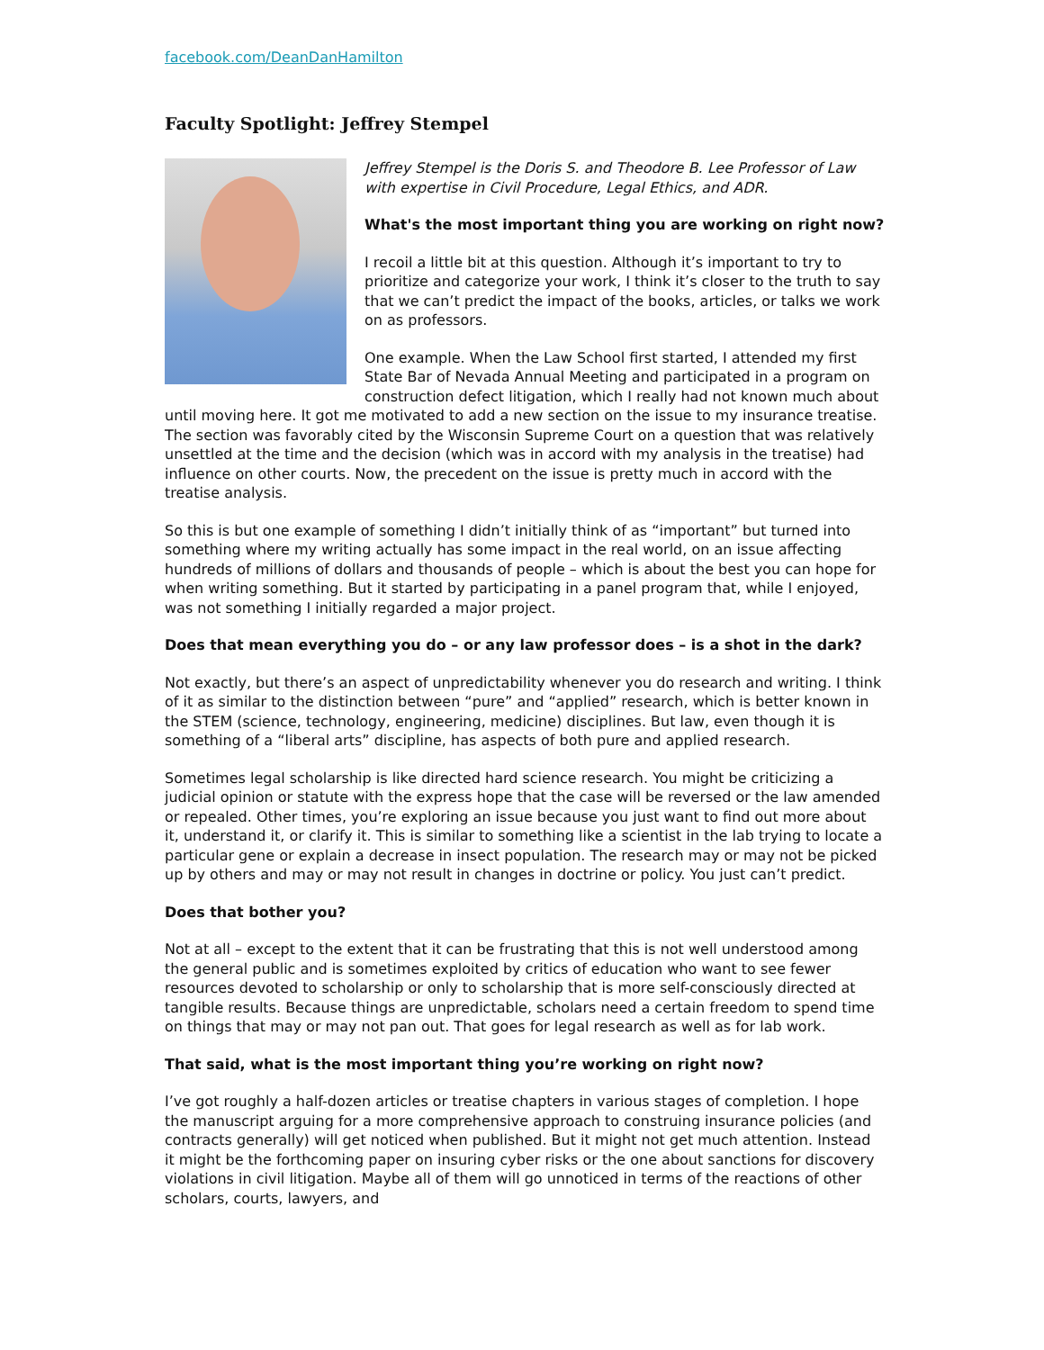facebook.com/DeanDanHamilton
Faculty Spotlight: Jeffrey Stempel
Jeffrey Stempel is the Doris S. and Theodore B. Lee Professor of Law with expertise in Civil Procedure, Legal Ethics, and ADR.
What's the most important thing you are working on right now?
I recoil a little bit at this question. Although it’s important to try to prioritize and categorize your work, I think it’s closer to the truth to say that we can’t predict the impact of the books, articles, or talks we work on as professors.
One example. When the Law School first started, I attended my first State Bar of Nevada Annual Meeting and participated in a program on construction defect litigation, which I really had not known much about until moving here. It got me motivated to add a new section on the issue to my insurance treatise. The section was favorably cited by the Wisconsin Supreme Court on a question that was relatively unsettled at the time and the decision (which was in accord with my analysis in the treatise) had influence on other courts. Now, the precedent on the issue is pretty much in accord with the treatise analysis.
So this is but one example of something I didn’t initially think of as “important” but turned into something where my writing actually has some impact in the real world, on an issue affecting hundreds of millions of dollars and thousands of people – which is about the best you can hope for when writing something. But it started by participating in a panel program that, while I enjoyed, was not something I initially regarded a major project.
Does that mean everything you do – or any law professor does – is a shot in the dark?
Not exactly, but there’s an aspect of unpredictability whenever you do research and writing. I think of it as similar to the distinction between “pure” and “applied” research, which is better known in the STEM (science, technology, engineering, medicine) disciplines. But law, even though it is something of a “liberal arts” discipline, has aspects of both pure and applied research.
Sometimes legal scholarship is like directed hard science research. You might be criticizing a judicial opinion or statute with the express hope that the case will be reversed or the law amended or repealed. Other times, you’re exploring an issue because you just want to find out more about it, understand it, or clarify it. This is similar to something like a scientist in the lab trying to locate a particular gene or explain a decrease in insect population. The research may or may not be picked up by others and may or may not result in changes in doctrine or policy. You just can’t predict.
Does that bother you?
Not at all – except to the extent that it can be frustrating that this is not well understood among the general public and is sometimes exploited by critics of education who want to see fewer resources devoted to scholarship or only to scholarship that is more self-consciously directed at tangible results. Because things are unpredictable, scholars need a certain freedom to spend time on things that may or may not pan out. That goes for legal research as well as for lab work.
That said, what is the most important thing you’re working on right now?
I’ve got roughly a half-dozen articles or treatise chapters in various stages of completion. I hope the manuscript arguing for a more comprehensive approach to construing insurance policies (and contracts generally) will get noticed when published. But it might not get much attention. Instead it might be the forthcoming paper on insuring cyber risks or the one about sanctions for discovery violations in civil litigation. Maybe all of them will go unnoticed in terms of the reactions of other scholars, courts, lawyers, and